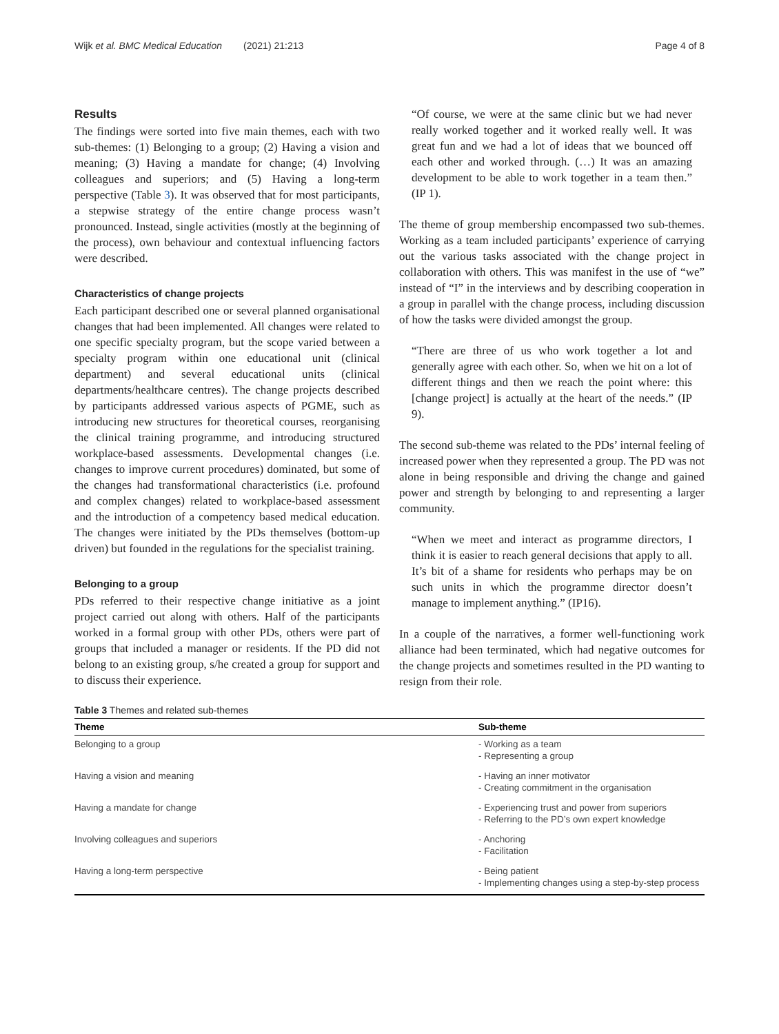Wijk et al. BMC Medical Education (2021) 21:213 Page 4 of 8
Results
The findings were sorted into five main themes, each with two sub-themes: (1) Belonging to a group; (2) Having a vision and meaning; (3) Having a mandate for change; (4) Involving colleagues and superiors; and (5) Having a long-term perspective (Table 3). It was observed that for most participants, a stepwise strategy of the entire change process wasn’t pronounced. Instead, single activities (mostly at the beginning of the process), own behaviour and contextual influencing factors were described.
Characteristics of change projects
Each participant described one or several planned organisational changes that had been implemented. All changes were related to one specific specialty program, but the scope varied between a specialty program within one educational unit (clinical department) and several educational units (clinical departments/healthcare centres). The change projects described by participants addressed various aspects of PGME, such as introducing new structures for theoretical courses, reorganising the clinical training programme, and introducing structured workplace-based assessments. Developmental changes (i.e. changes to improve current procedures) dominated, but some of the changes had transformational characteristics (i.e. profound and complex changes) related to workplace-based assessment and the introduction of a competency based medical education. The changes were initiated by the PDs themselves (bottom-up driven) but founded in the regulations for the specialist training.
Belonging to a group
PDs referred to their respective change initiative as a joint project carried out along with others. Half of the participants worked in a formal group with other PDs, others were part of groups that included a manager or residents. If the PD did not belong to an existing group, s/he created a group for support and to discuss their experience.
“Of course, we were at the same clinic but we had never really worked together and it worked really well. It was great fun and we had a lot of ideas that we bounced off each other and worked through. (…) It was an amazing development to be able to work together in a team then.” (IP 1).
The theme of group membership encompassed two sub-themes. Working as a team included participants’ experience of carrying out the various tasks associated with the change project in collaboration with others. This was manifest in the use of “we” instead of “I” in the interviews and by describing cooperation in a group in parallel with the change process, including discussion of how the tasks were divided amongst the group.
“There are three of us who work together a lot and generally agree with each other. So, when we hit on a lot of different things and then we reach the point where: this [change project] is actually at the heart of the needs.” (IP 9).
The second sub-theme was related to the PDs’ internal feeling of increased power when they represented a group. The PD was not alone in being responsible and driving the change and gained power and strength by belonging to and representing a larger community.
“When we meet and interact as programme directors, I think it is easier to reach general decisions that apply to all. It’s bit of a shame for residents who perhaps may be on such units in which the programme director doesn’t manage to implement anything.” (IP16).
In a couple of the narratives, a former well-functioning work alliance had been terminated, which had negative outcomes for the change projects and sometimes resulted in the PD wanting to resign from their role.
Table 3 Themes and related sub-themes
| Theme | Sub-theme |
| --- | --- |
| Belonging to a group | - Working as a team - Representing a group |
| Having a vision and meaning | - Having an inner motivator - Creating commitment in the organisation |
| Having a mandate for change | - Experiencing trust and power from superiors - Referring to the PD’s own expert knowledge |
| Involving colleagues and superiors | - Anchoring - Facilitation |
| Having a long-term perspective | - Being patient - Implementing changes using a step-by-step process |